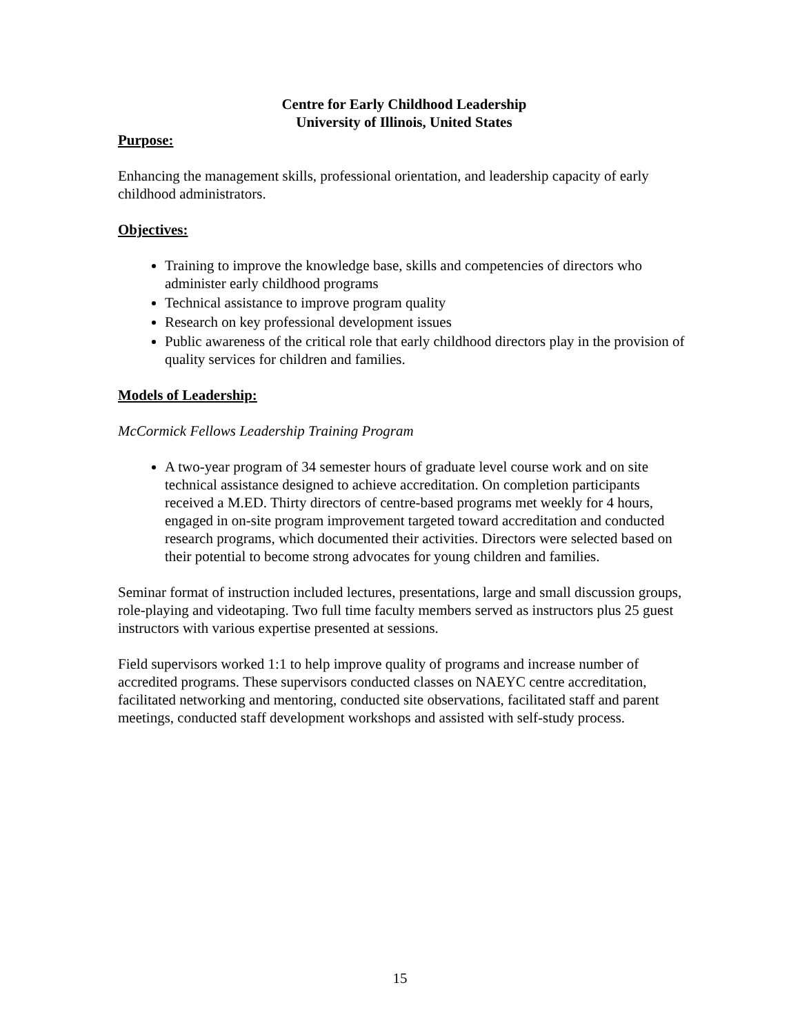Centre for Early Childhood Leadership
University of Illinois, United States
Purpose:
Enhancing the management skills, professional orientation, and leadership capacity of early childhood administrators.
Objectives:
Training to improve the knowledge base, skills and competencies of directors who administer early childhood programs
Technical assistance to improve program quality
Research on key professional development issues
Public awareness of the critical role that early childhood directors play in the provision of quality services for children and families.
Models of Leadership:
McCormick Fellows Leadership Training Program
A two-year program of 34 semester hours of graduate level course work and on site technical assistance designed to achieve accreditation. On completion participants received a M.ED. Thirty directors of centre-based programs met weekly for 4 hours, engaged in on-site program improvement targeted toward accreditation and conducted research programs, which documented their activities. Directors were selected based on their potential to become strong advocates for young children and families.
Seminar format of instruction included lectures, presentations, large and small discussion groups, role-playing and videotaping. Two full time faculty members served as instructors plus 25 guest instructors with various expertise presented at sessions.
Field supervisors worked 1:1 to help improve quality of programs and increase number of accredited programs. These supervisors conducted classes on NAEYC centre accreditation, facilitated networking and mentoring, conducted site observations, facilitated staff and parent meetings, conducted staff development workshops and assisted with self-study process.
15